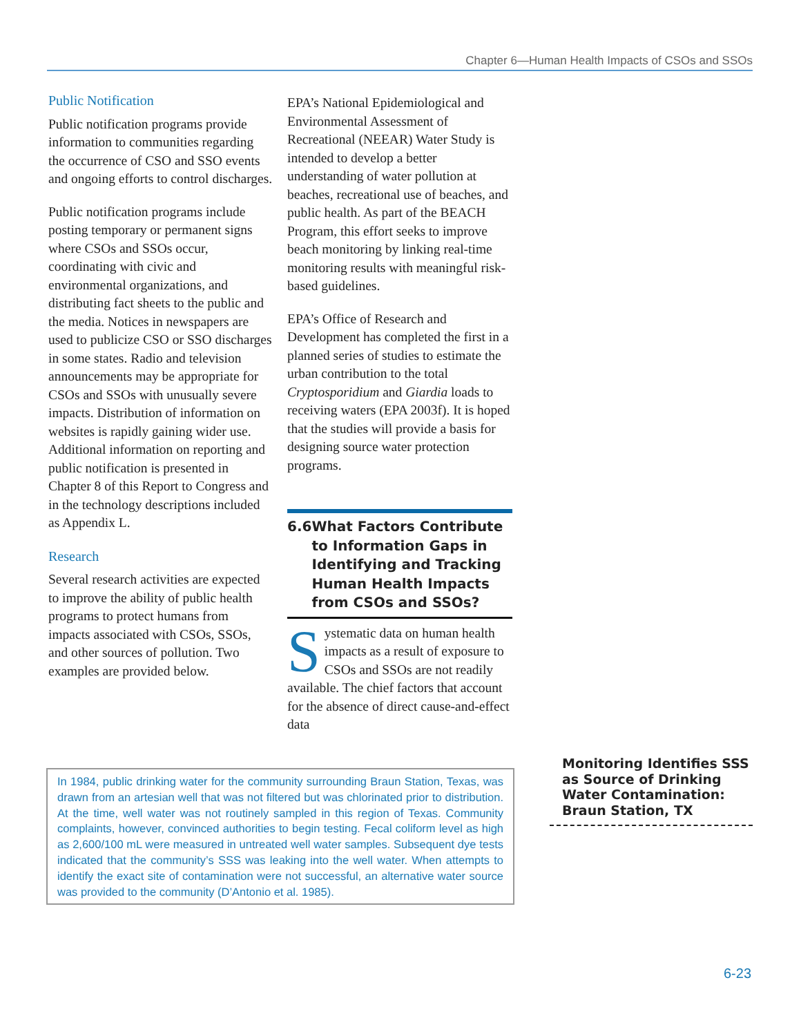Chapter 6—Human Health Impacts of CSOs and SSOs
Public Notification
Public notification programs provide information to communities regarding the occurrence of CSO and SSO events and ongoing efforts to control discharges.
Public notification programs include posting temporary or permanent signs where CSOs and SSOs occur, coordinating with civic and environmental organizations, and distributing fact sheets to the public and the media. Notices in newspapers are used to publicize CSO or SSO discharges in some states. Radio and television announcements may be appropriate for CSOs and SSOs with unusually severe impacts. Distribution of information on websites is rapidly gaining wider use. Additional information on reporting and public notification is presented in Chapter 8 of this Report to Congress and in the technology descriptions included as Appendix L.
Research
Several research activities are expected to improve the ability of public health programs to protect humans from impacts associated with CSOs, SSOs, and other sources of pollution. Two examples are provided below.
EPA’s National Epidemiological and Environmental Assessment of Recreational (NEEAR) Water Study is intended to develop a better understanding of water pollution at beaches, recreational use of beaches, and public health. As part of the BEACH Program, this effort seeks to improve beach monitoring by linking real-time monitoring results with meaningful risk-based guidelines.
EPA’s Office of Research and Development has completed the first in a planned series of studies to estimate the urban contribution to the total Cryptosporidium and Giardia loads to receiving waters (EPA 2003f). It is hoped that the studies will provide a basis for designing source water protection programs.
6.6 What Factors Contribute to Information Gaps in Identifying and Tracking Human Health Impacts from CSOs and SSOs?
Systematic data on human health impacts as a result of exposure to CSOs and SSOs are not readily available. The chief factors that account for the absence of direct cause-and-effect data
In 1984, public drinking water for the community surrounding Braun Station, Texas, was drawn from an artesian well that was not filtered but was chlorinated prior to distribution. At the time, well water was not routinely sampled in this region of Texas. Community complaints, however, convinced authorities to begin testing. Fecal coliform level as high as 2,600/100 mL were measured in untreated well water samples. Subsequent dye tests indicated that the community’s SSS was leaking into the well water. When attempts to identify the exact site of contamination were not successful, an alternative water source was provided to the community (D’Antonio et al. 1985).
Monitoring Identifies SSS as Source of Drinking Water Contamination:
Braun Station, TX
6-23